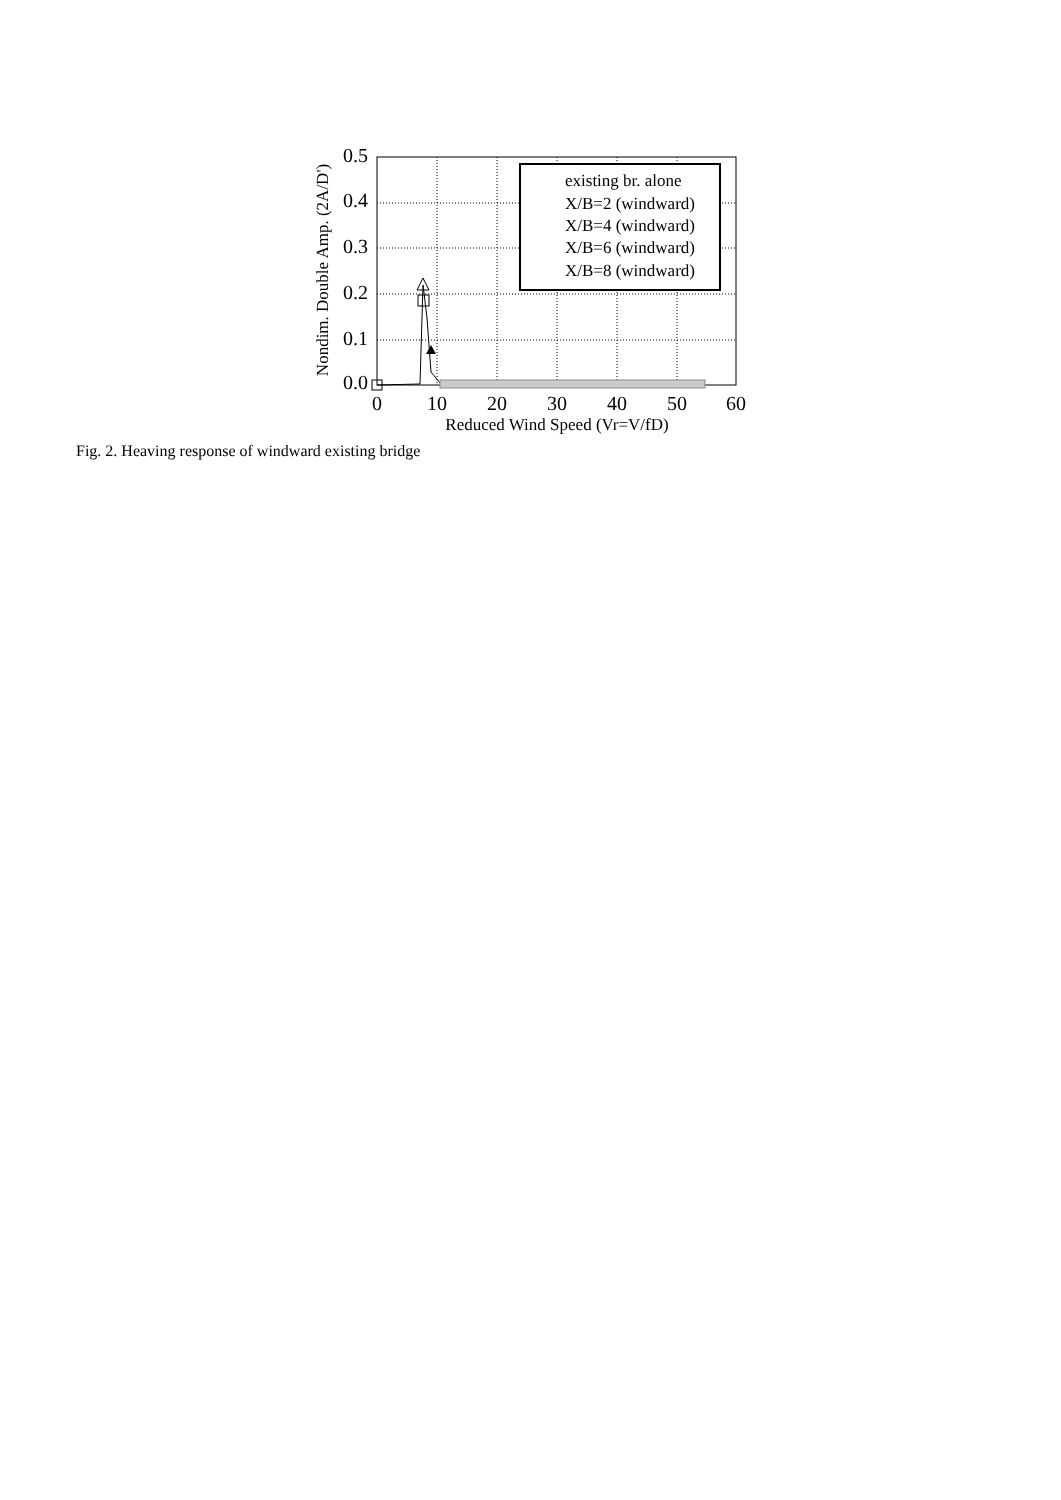0.5
0.4
0.3
0.2
0.1
0.0
0
10
20
30
40
50
60
Reduced Wind Speed (Vr=V/fD)
Nondim. Double Amp. (2A/D')
existing br. alone
X/B=2 (windward)
X/B=4 (windward)
X/B=6 (windward)
X/B=8 (windward)
Fig. 2. Heaving response of windward existing bridge